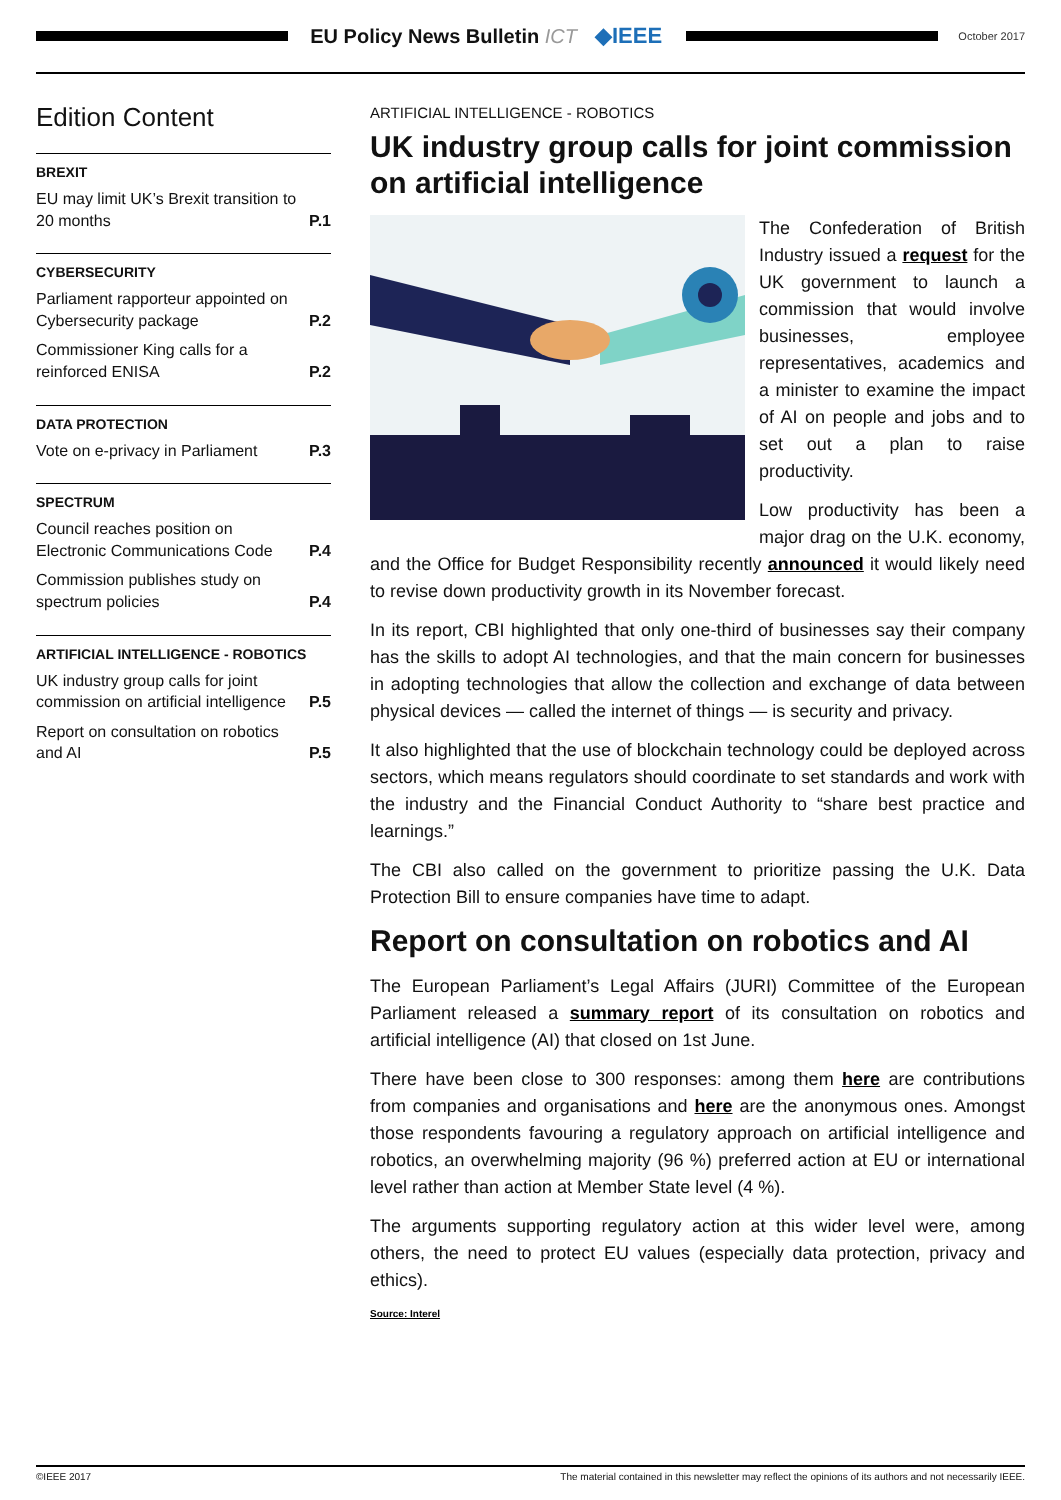EU Policy News Bulletin ICT ◆IEEE
October 2017
Edition Content
BREXIT
EU may limit UK’s Brexit transition to 20 months P.1
CYBERSECURITY
Parliament rapporteur appointed on Cybersecurity package P.2
Commissioner King calls for a reinforced ENISA P.2
DATA PROTECTION
Vote on e-privacy in Parliament P.3
SPECTRUM
Council reaches position on Electronic Communications Code P.4
Commission publishes study on spectrum policies P.4
ARTIFICIAL INTELLIGENCE - ROBOTICS
UK industry group calls for joint commission on artificial intelligence P.5
Report on consultation on robotics and AI P.5
ARTIFICIAL INTELLIGENCE - ROBOTICS
UK industry group calls for joint commission on artificial intelligence
The Confederation of British Industry issued a request for the UK government to launch a commission that would involve businesses, employee representatives, academics and a minister to examine the impact of AI on people and jobs and to set out a plan to raise productivity.
Low productivity has been a major drag on the U.K. economy, and the Office for Budget Responsibility recently announced it would likely need to revise down productivity growth in its November forecast.
In its report, CBI highlighted that only one-third of businesses say their company has the skills to adopt AI technologies, and that the main concern for businesses in adopting technologies that allow the collection and exchange of data between physical devices — called the internet of things — is security and privacy.
It also highlighted that the use of blockchain technology could be deployed across sectors, which means regulators should coordinate to set standards and work with the industry and the Financial Conduct Authority to “share best practice and learnings.”
The CBI also called on the government to prioritize passing the U.K. Data Protection Bill to ensure companies have time to adapt.
Report on consultation on robotics and AI
The European Parliament’s Legal Affairs (JURI) Committee of the European Parliament released a summary report of its consultation on robotics and artificial intelligence (AI) that closed on 1st June.
There have been close to 300 responses: among them here are contributions from companies and organisations and here are the anonymous ones. Amongst those respondents favouring a regulatory approach on artificial intelligence and robotics, an overwhelming majority (96 %) preferred action at EU or international level rather than action at Member State level (4 %).
The arguments supporting regulatory action at this wider level were, among others, the need to protect EU values (especially data protection, privacy and ethics).
Source: Interel
©IEEE 2017 The material contained in this newsletter may reflect the opinions of its authors and not necessarily IEEE.